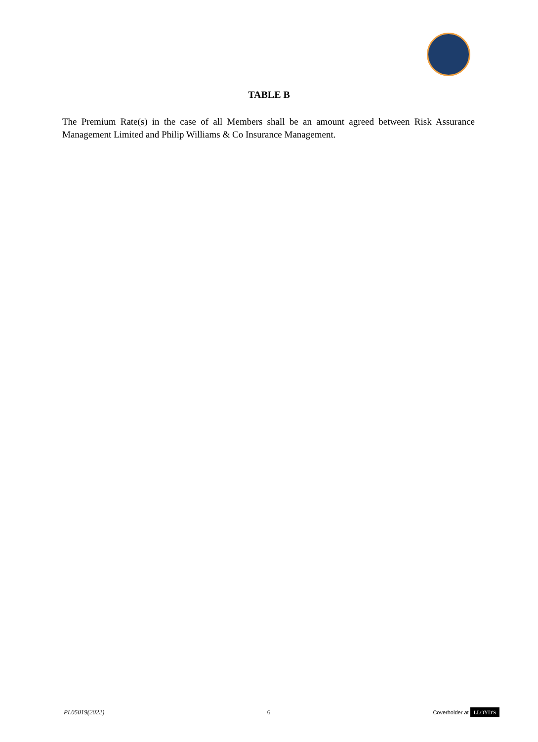TABLE B
The Premium Rate(s) in the case of all Members shall be an amount agreed between Risk Assurance Management Limited and Philip Williams & Co Insurance Management.
PL05019(2022) 6 Coverholder at LLOYD'S